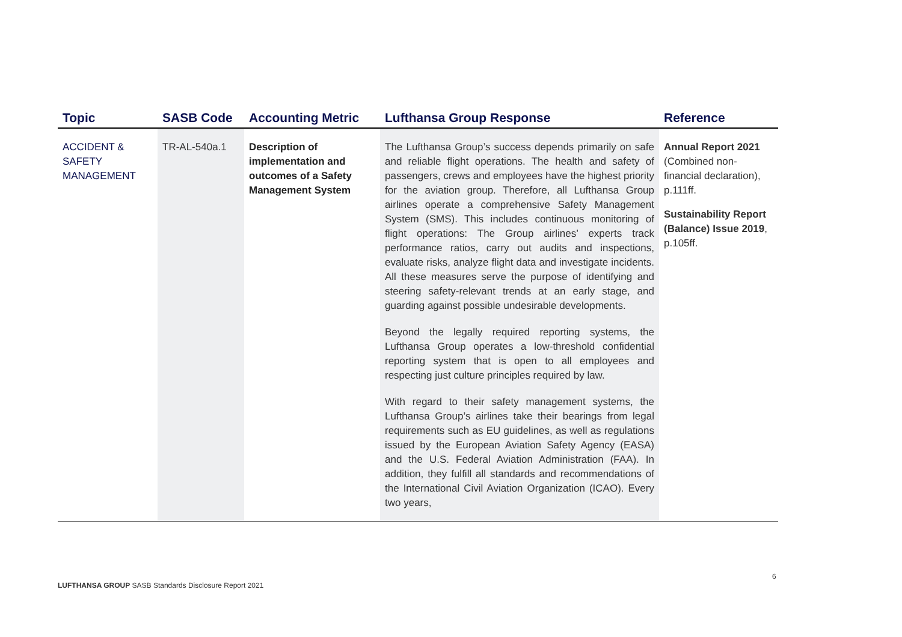| Topic | SASB Code | Accounting Metric | Lufthansa Group Response | Reference |
| --- | --- | --- | --- | --- |
| ACCIDENT & SAFETY MANAGEMENT | TR-AL-540a.1 | Description of implementation and outcomes of a Safety Management System | The Lufthansa Group’s success depends primarily on safe and reliable flight operations. The health and safety of passengers, crews and employees have the highest priority for the aviation group. Therefore, all Lufthansa Group airlines operate a comprehensive Safety Management System (SMS). This includes continuous monitoring of flight operations: The Group airlines’ experts track performance ratios, carry out audits and inspections, evaluate risks, analyze flight data and investigate incidents. All these measures serve the purpose of identifying and steering safety-relevant trends at an early stage, and guarding against possible undesirable developments. Beyond the legally required reporting systems, the Lufthansa Group operates a low-threshold confidential reporting system that is open to all employees and respecting just culture principles required by law. With regard to their safety management systems, the Lufthansa Group’s airlines take their bearings from legal requirements such as EU guidelines, as well as regulations issued by the European Aviation Safety Agency (EASA) and the U.S. Federal Aviation Administration (FAA). In addition, they fulfill all standards and recommendations of the International Civil Aviation Organization (ICAO). Every two years, | Annual Report 2021 (Combined non-financial declaration), p.111ff. Sustainability Report (Balance) Issue 2019 , p.105ff. |
6
LUFTHANSA GROUP SASB Standards Disclosure Report 2021